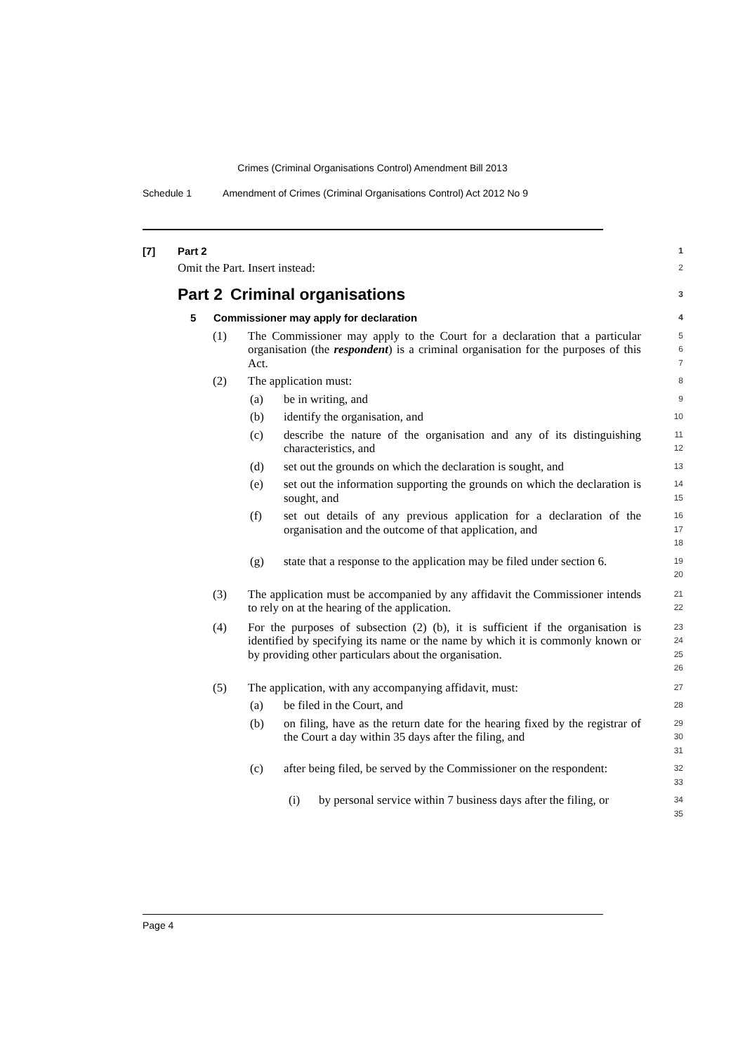Crimes (Criminal Organisations Control) Amendment Bill 2013
Schedule 1 Amendment of Crimes (Criminal Organisations Control) Act 2012 No 9
[7] Part 2
1
Omit the Part. Insert instead:
2
Part 2
Criminal organisations
3
5 Commissioner may apply for declaration
4
(1) The Commissioner may apply to the Court for a declaration that a particular organisation (the respondent) is a criminal organisation for the purposes of this Act.
5
6
7
(2) The application must:
8
(a) be in writing, and
9
(b) identify the organisation, and
10
(c) describe the nature of the organisation and any of its distinguishing characteristics, and
11
12
(d) set out the grounds on which the declaration is sought, and
13
(e) set out the information supporting the grounds on which the declaration is sought, and
14
15
(f) set out details of any previous application for a declaration of the organisation and the outcome of that application, and
16
17
18
(g) state that a response to the application may be filed under section 6.
19
20
(3) The application must be accompanied by any affidavit the Commissioner intends to rely on at the hearing of the application.
21
22
(4) For the purposes of subsection (2) (b), it is sufficient if the organisation is identified by specifying its name or the name by which it is commonly known or by providing other particulars about the organisation.
23
24
25
26
(5) The application, with any accompanying affidavit, must:
27
(a) be filed in the Court, and
28
(b) on filing, have as the return date for the hearing fixed by the registrar of the Court a day within 35 days after the filing, and
29
30
31
(c) after being filed, be served by the Commissioner on the respondent:
32
33
(i) by personal service within 7 business days after the filing, or
34
35
Page 4